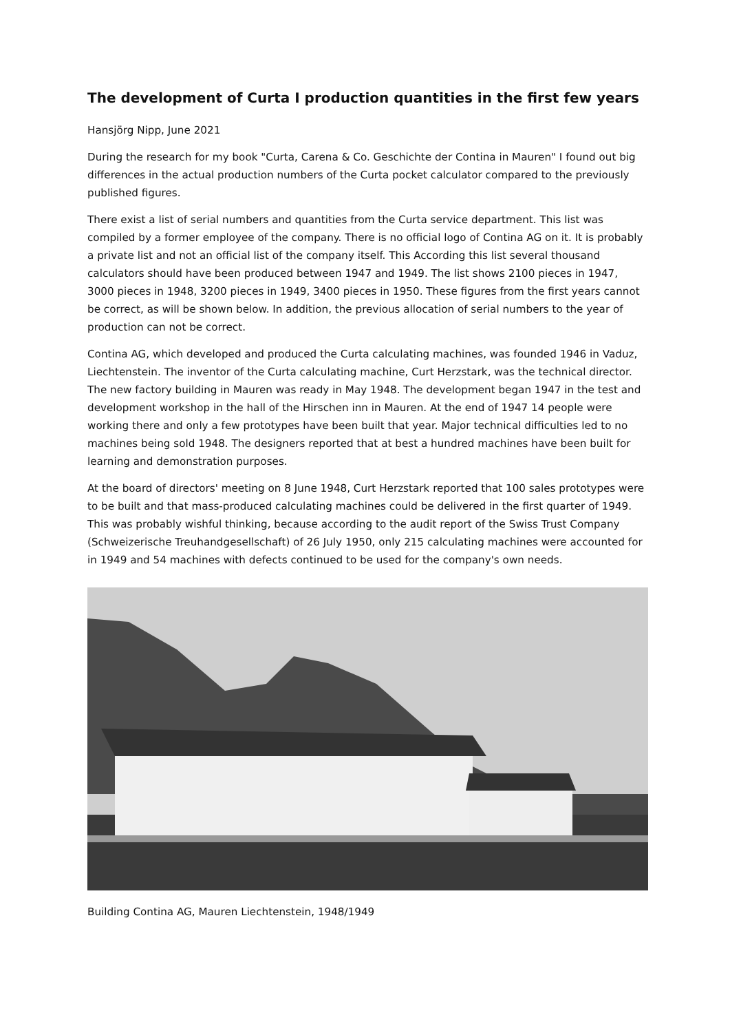The development of Curta I production quantities in the first few years
Hansjörg Nipp, June 2021
During the research for my book "Curta, Carena & Co. Geschichte der Contina in Mauren" I found out big differences in the actual production numbers of the Curta pocket calculator compared to the previously published figures.
There exist a list of serial numbers and quantities from the Curta service department. This list was compiled by a former employee of the company. There is no official logo of Contina AG on it. It is probably a private list and not an official list of the company itself. This According this list several thousand calculators should have been produced between 1947 and 1949. The list shows 2100 pieces in 1947, 3000 pieces in 1948, 3200 pieces in 1949, 3400 pieces in 1950. These figures from the first years cannot be correct, as will be shown below. In addition, the previous allocation of serial numbers to the year of production can not be correct.
Contina AG, which developed and produced the Curta calculating machines, was founded 1946 in Vaduz, Liechtenstein. The inventor of the Curta calculating machine, Curt Herzstark, was the technical director. The new factory building in Mauren was ready in May 1948. The development began 1947 in the test and development workshop in the hall of the Hirschen inn in Mauren. At the end of 1947 14 people were working there and only a few prototypes have been built that year. Major technical difficulties led to no machines being sold 1948. The designers reported that at best a hundred machines have been built for learning and demonstration purposes.
At the board of directors' meeting on 8 June 1948, Curt Herzstark reported that 100 sales prototypes were to be built and that mass-produced calculating machines could be delivered in the first quarter of 1949. This was probably wishful thinking, because according to the audit report of the Swiss Trust Company (Schweizerische Treuhandgesellschaft) of 26 July 1950, only 215 calculating machines were accounted for in 1949 and 54 machines with defects continued to be used for the company's own needs.
Building Contina AG, Mauren Liechtenstein, 1948/1949